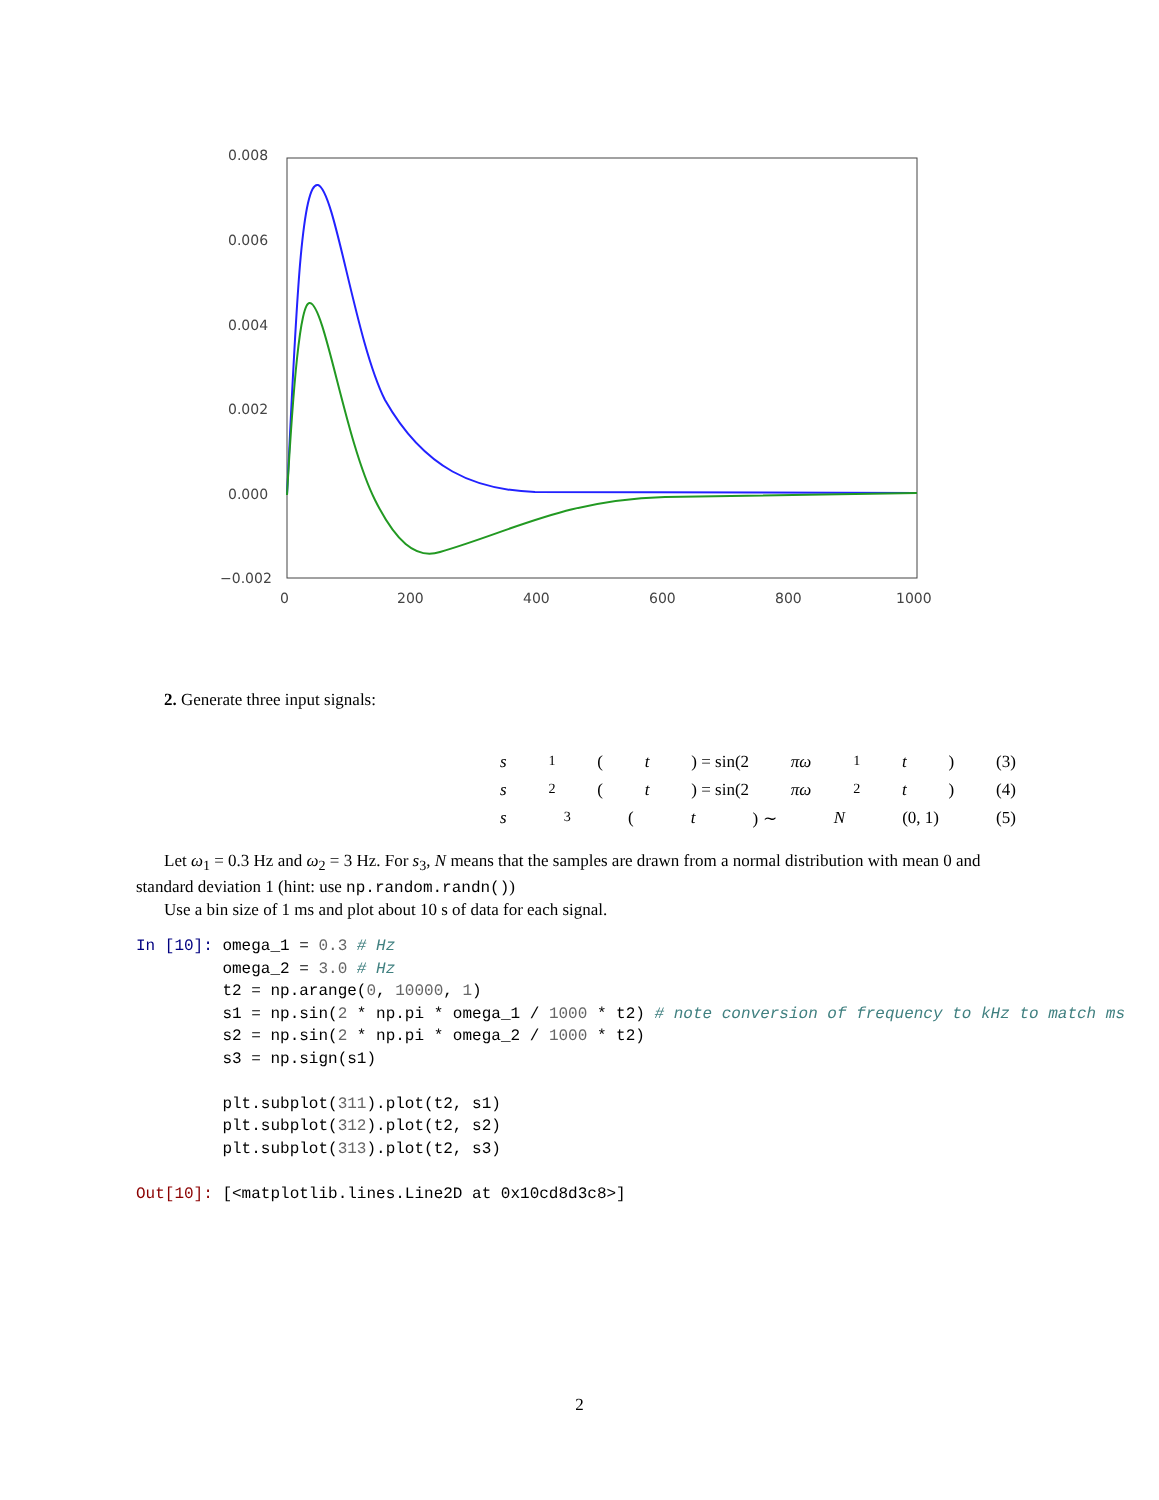0.008
0.006
0.004
0.002
0.000
−0.002
0
200
400
600
800
1000
2. Generate three input signals:
s<sub>1</sub>(t) = sin(2 πω<sub>1</sub> t) (3)
s<sub>2</sub>(t) = sin(2 πω<sub>2</sub> t) (4)
s<sub>3</sub>(t) ∼ N (0, 1) (5)
Let ω<sub>1</sub> = 0.3 Hz and ω<sub>2</sub> = 3 Hz. For s<sub>3</sub>, N means that the samples are drawn from a normal distribution with mean 0 and standard deviation 1 (hint: use np.random.randn())
Use a bin size of 1 ms and plot about 10 s of data for each signal.
In [10]: omega_1 = 0.3 # Hz
         omega_2 = 3.0 # Hz
         t2 = np.arange(0, 10000, 1)
         s1 = np.sin(2 * np.pi * omega_1 / 1000 * t2) # note conversion of frequency to kHz to match ms
         s2 = np.sin(2 * np.pi * omega_2 / 1000 * t2)
         s3 = np.sign(s1)

         plt.subplot(311).plot(t2, s1)
         plt.subplot(312).plot(t2, s2)
         plt.subplot(313).plot(t2, s3)

Out[10]: [<matplotlib.lines.Line2D at 0x10cd8d3c8>]
2